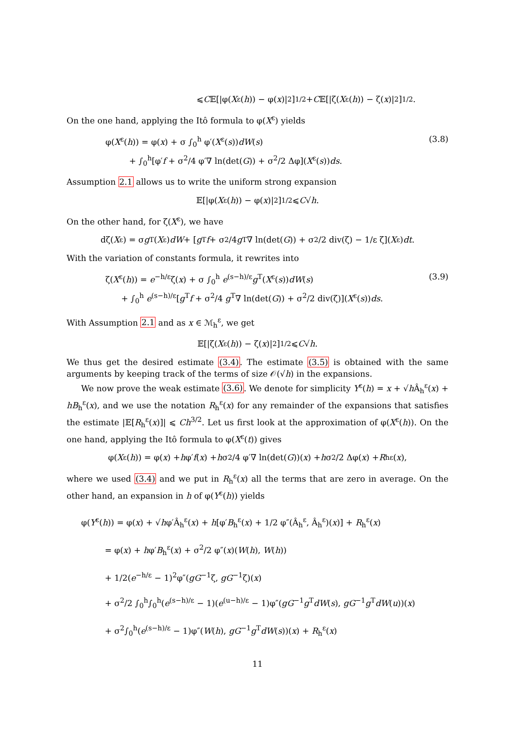⩽ C 𝔼[|φ(X<sup>ε</sup>(h)) − φ(x)|<sup>2</sup>]<sup>1/2</sup> + C 𝔼[|ζ(X<sup>ε</sup>(h)) − ζ(x)|<sup>2</sup>]<sup>1/2</sup>.
On the one hand, applying the Itô formula to φ(X<sup>ε</sup>) yields
φ(X<sup>ε</sup>(h)) = φ(x) + σ ∫<sub>0</sub><sup>h</sup> φ′(X<sup>ε</sup>(s))dW(s)
+ ∫<sub>0</sub><sup>h</sup>[φ′f + σ<sup>2</sup>/4 φ′∇ ln(det(G)) + σ<sup>2</sup>/2 Δφ](X<sup>ε</sup>(s))ds.
(3.8)
Assumption 2.1 allows us to write the uniform strong expansion
𝔼[|φ(X<sup>ε</sup>(h)) − φ(x)|<sup>2</sup>]<sup>1/2</sup> ⩽ C √ h.
On the other hand, for ζ(X<sup>ε</sup>), we have
dζ(X<sup>ε</sup>) = σ g<sup>T</sup>(X<sup>ε</sup>) dW + [g<sup>T</sup> f + σ<sup>2</sup>/4 g<sup>T</sup>∇ ln(det(G)) + σ<sup>2</sup>/2 div(ζ) − 1/ε ζ](X<sup>ε</sup>) dt.
With the variation of constants formula, it rewrites into
ζ(X<sup>ε</sup>(h)) = e<sup>−h/ε</sup>ζ(x) + σ ∫<sub>0</sub><sup>h</sup> e<sup>(s−h)/ε</sup>g<sup>T</sup>(X<sup>ε</sup>(s))dW(s)
+ ∫<sub>0</sub><sup>h</sup> e<sup>(s−h)/ε</sup>[g<sup>T</sup>f + σ<sup>2</sup>/4 g<sup>T</sup>∇ ln(det(G)) + σ<sup>2</sup>/2 div(ζ)](X<sup>ε</sup>(s))ds.
(3.9)
With Assumption 2.1 and as x ∈ ℳ<sub>h</sub><sup>ε</sup>, we get
𝔼[|ζ(X<sup>ε</sup>(h)) − ζ(x)|<sup>2</sup>]<sup>1/2</sup> ⩽ C √ h.
We thus get the desired estimate (3.4). The estimate (3.5) is obtained with the same arguments by keeping track of the terms of size 𝒪(√h) in the expansions.
We now prove the weak estimate (3.6). We denote for simplicity Y<sup>ε</sup>(h) = x + √h Â<sub>h</sub><sup>ε</sup>(x) + hB<sub>h</sub><sup>ε</sup>(x), and we use the notation R<sub>h</sub><sup>ε</sup>(x) for any remainder of the expansions that satisfies the estimate |𝔼[R<sub>h</sub><sup>ε</sup>(x)]| ⩽ Ch<sup>3/2</sup>. Let us first look at the approximation of φ(X<sup>ε</sup>(h)). On the one hand, applying the Itô formula to φ(X<sup>ε</sup>(t)) gives
φ(X<sup>ε</sup>(h)) = φ(x) + h φ′ f (x) + h σ<sup>2</sup>/4 φ′∇ ln(det(G))(x) + h σ<sup>2</sup>/2 Δφ(x) + R<sub>h</sub><sup>ε</sup>(x),
where we used (3.4) and we put in R<sub>h</sub><sup>ε</sup>(x) all the terms that are zero in average. On the other hand, an expansion in h of φ(Y<sup>ε</sup>(h)) yields
φ(Y<sup>ε</sup>(h)) = φ(x) + √hφ′Â<sub>h</sub><sup>ε</sup>(x) + h[φ′B<sub>h</sub><sup>ε</sup>(x) + 1/2 φ″(Â<sub>h</sub><sup>ε</sup>, Â<sub>h</sub><sup>ε</sup>)(x)] + R<sub>h</sub><sup>ε</sup>(x)
= φ(x) + hφ′B<sub>h</sub><sup>ε</sup>(x) + σ<sup>2</sup>/2 φ″(x)(W(h), W(h))
+ 1/2(e<sup>−h/ε</sup> − 1)<sup>2</sup>φ″(gG<sup>−1</sup>ζ, gG<sup>−1</sup>ζ)(x)
+ σ<sup>2</sup>/2 ∫<sub>0</sub><sup>h</sup>∫<sub>0</sub><sup>h</sup>(e<sup>(s−h)/ε</sup> − 1)(e<sup>(u−h)/ε</sup> − 1)φ″(gG<sup>−1</sup>g<sup>T</sup>dW(s), gG<sup>−1</sup>g<sup>T</sup>dW(u))(x)
+ σ<sup>2</sup>∫<sub>0</sub><sup>h</sup>(e<sup>(s−h)/ε</sup> − 1)φ″(W(h), gG<sup>−1</sup>g<sup>T</sup>dW(s))(x) + R<sub>h</sub><sup>ε</sup>(x)
11